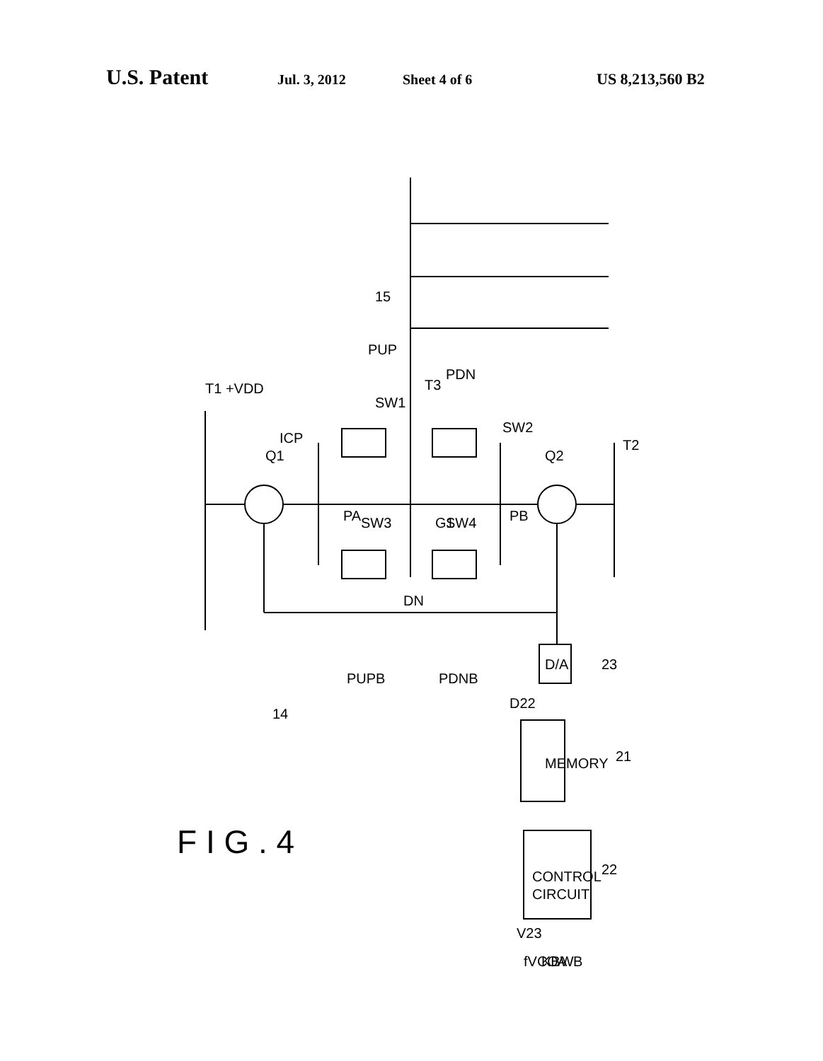U.S. Patent Jul. 3, 2012 Sheet 4 of 6 US 8,213,560 B2
ICP
PA
PB
Q1
Q2
SW1
SW2
SW3
SW4
G1
DN
T1 +VDD
T2
T3
PUP
PDN
PUPB
PDNB
15
14
D/A
23
CONTROL
CIRCUIT
22
V23
D22
MEMORY
21
fVCO
KBW
A
B
F I G . 4